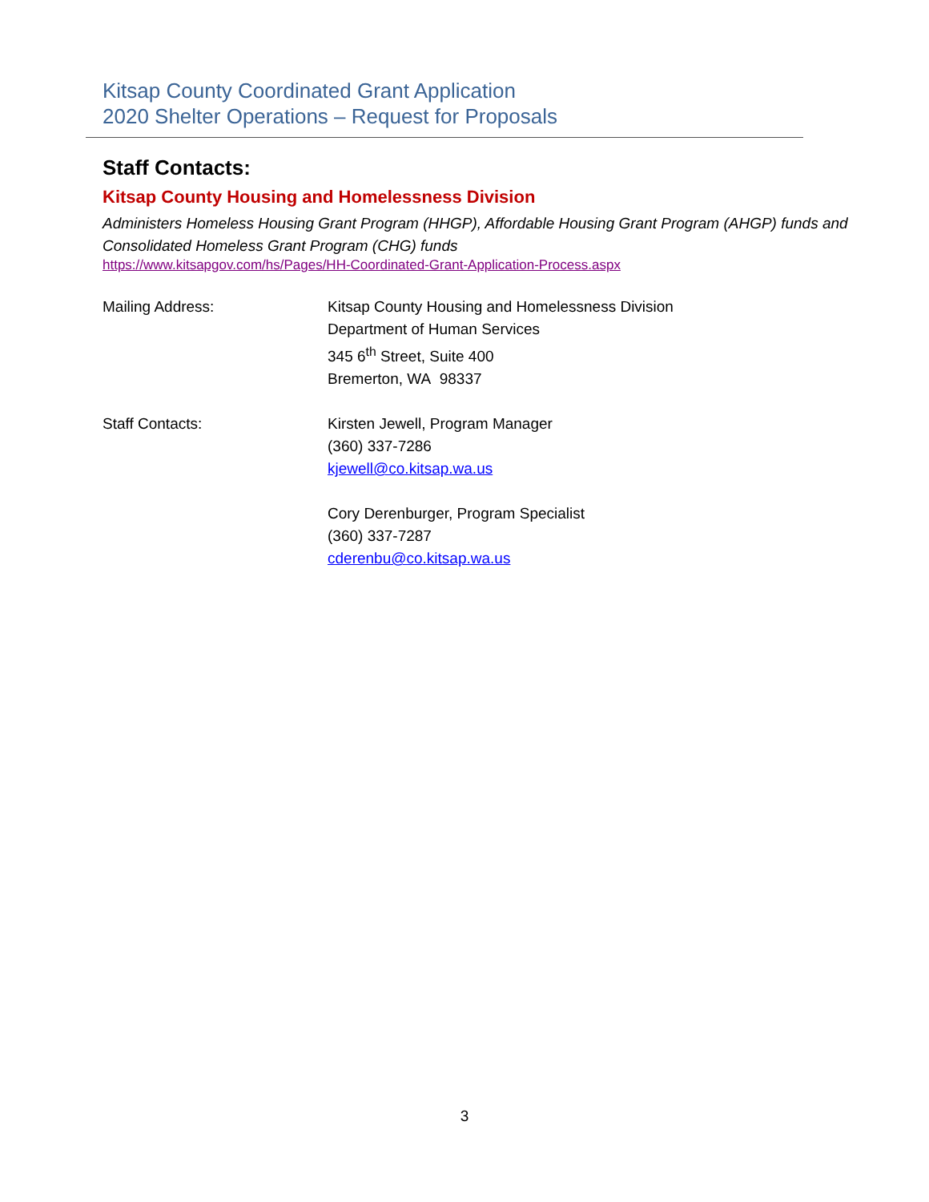Kitsap County Coordinated Grant Application
2020 Shelter Operations – Request for Proposals
Staff Contacts:
Kitsap County Housing and Homelessness Division
Administers Homeless Housing Grant Program (HHGP), Affordable Housing Grant Program (AHGP) funds and Consolidated Homeless Grant Program (CHG) funds
https://www.kitsapgov.com/hs/Pages/HH-Coordinated-Grant-Application-Process.aspx
Mailing Address: Kitsap County Housing and Homelessness Division
Department of Human Services
345 6<sup>th</sup> Street, Suite 400
Bremerton, WA 98337
Staff Contacts: Kirsten Jewell, Program Manager
(360) 337-7286
kjewell@co.kitsap.wa.us
Cory Derenburger, Program Specialist
(360) 337-7287
cderenbu@co.kitsap.wa.us
3